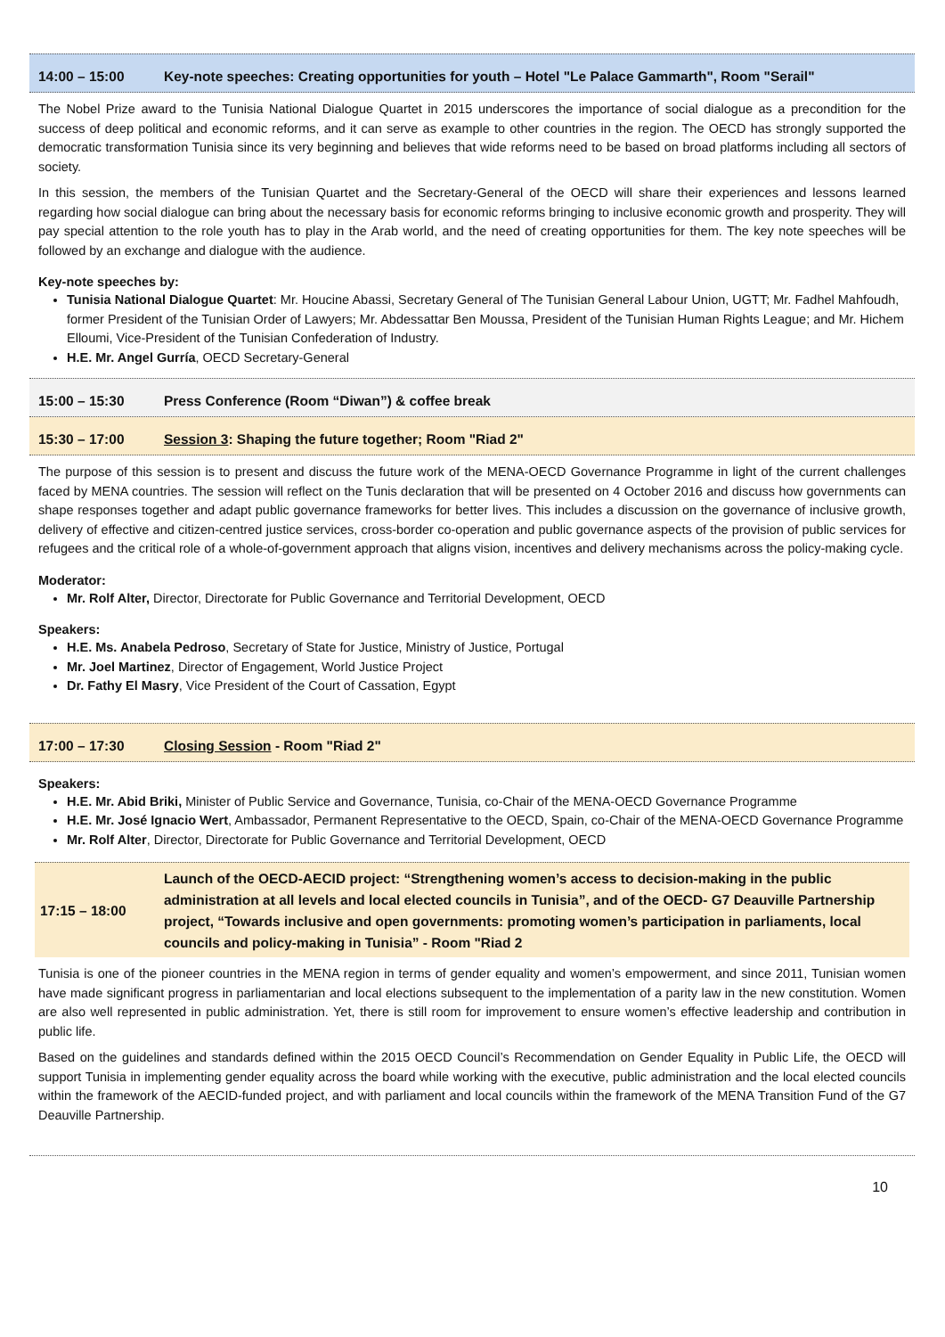14:00 – 15:00 Key-note speeches: Creating opportunities for youth – Hotel "Le Palace Gammarth", Room "Serail"
The Nobel Prize award to the Tunisia National Dialogue Quartet in 2015 underscores the importance of social dialogue as a precondition for the success of deep political and economic reforms, and it can serve as example to other countries in the region. The OECD has strongly supported the democratic transformation Tunisia since its very beginning and believes that wide reforms need to be based on broad platforms including all sectors of society.
In this session, the members of the Tunisian Quartet and the Secretary-General of the OECD will share their experiences and lessons learned regarding how social dialogue can bring about the necessary basis for economic reforms bringing to inclusive economic growth and prosperity. They will pay special attention to the role youth has to play in the Arab world, and the need of creating opportunities for them. The key note speeches will be followed by an exchange and dialogue with the audience.
Key-note speeches by:
Tunisia National Dialogue Quartet: Mr. Houcine Abassi, Secretary General of The Tunisian General Labour Union, UGTT; Mr. Fadhel Mahfoudh, former President of the Tunisian Order of Lawyers; Mr. Abdessattar Ben Moussa, President of the Tunisian Human Rights League; and Mr. Hichem Elloumi, Vice-President of the Tunisian Confederation of Industry.
H.E. Mr. Angel Gurría, OECD Secretary-General
15:00 – 15:30 Press Conference (Room “Diwan”) & coffee break
15:30 – 17:00 Session 3: Shaping the future together; Room "Riad 2"
The purpose of this session is to present and discuss the future work of the MENA-OECD Governance Programme in light of the current challenges faced by MENA countries. The session will reflect on the Tunis declaration that will be presented on 4 October 2016 and discuss how governments can shape responses together and adapt public governance frameworks for better lives. This includes a discussion on the governance of inclusive growth, delivery of effective and citizen-centred justice services, cross-border co-operation and public governance aspects of the provision of public services for refugees and the critical role of a whole-of-government approach that aligns vision, incentives and delivery mechanisms across the policy-making cycle.
Moderator:
Mr. Rolf Alter, Director, Directorate for Public Governance and Territorial Development, OECD
Speakers:
H.E. Ms. Anabela Pedroso, Secretary of State for Justice, Ministry of Justice, Portugal
Mr. Joel Martinez, Director of Engagement, World Justice Project
Dr. Fathy El Masry, Vice President of the Court of Cassation, Egypt
17:00 – 17:30 Closing Session - Room "Riad 2"
Speakers:
H.E. Mr. Abid Briki, Minister of Public Service and Governance, Tunisia, co-Chair of the MENA-OECD Governance Programme
H.E. Mr. José Ignacio Wert, Ambassador, Permanent Representative to the OECD, Spain, co-Chair of the MENA-OECD Governance Programme
Mr. Rolf Alter, Director, Directorate for Public Governance and Territorial Development, OECD
17:15 – 18:00 Launch of the OECD-AECID project: “Strengthening women’s access to decision-making in the public administration at all levels and local elected councils in Tunisia”, and of the OECD- G7 Deauville Partnership project, “Towards inclusive and open governments: promoting women’s participation in parliaments, local councils and policy-making in Tunisia” - Room "Riad 2
Tunisia is one of the pioneer countries in the MENA region in terms of gender equality and women’s empowerment, and since 2011, Tunisian women have made significant progress in parliamentarian and local elections subsequent to the implementation of a parity law in the new constitution. Women are also well represented in public administration. Yet, there is still room for improvement to ensure women’s effective leadership and contribution in public life.
Based on the guidelines and standards defined within the 2015 OECD Council’s Recommendation on Gender Equality in Public Life, the OECD will support Tunisia in implementing gender equality across the board while working with the executive, public administration and the local elected councils within the framework of the AECID-funded project, and with parliament and local councils within the framework of the MENA Transition Fund of the G7 Deauville Partnership.
10